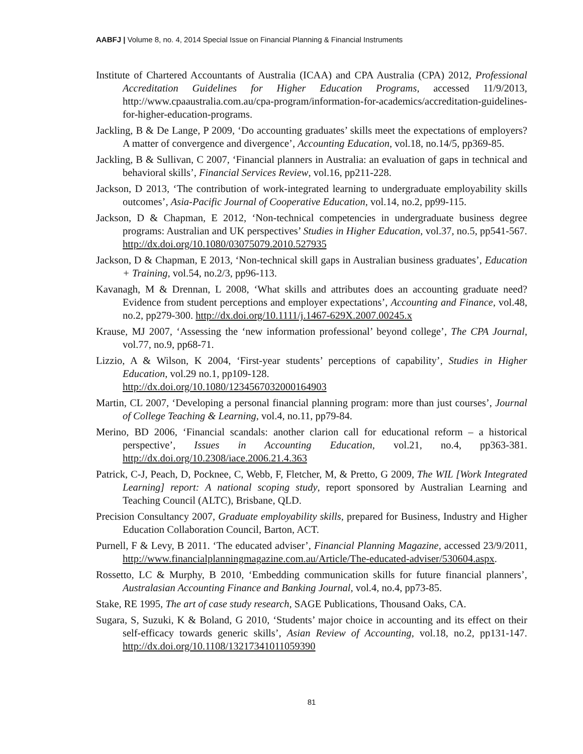AABFJ | Volume 8, no. 4, 2014 Special Issue on Financial Planning & Financial Instruments
Institute of Chartered Accountants of Australia (ICAA) and CPA Australia (CPA) 2012, Professional Accreditation Guidelines for Higher Education Programs, accessed 11/9/2013, http://www.cpaaustralia.com.au/cpa-program/information-for-academics/accreditation-guidelines-for-higher-education-programs.
Jackling, B & De Lange, P 2009, ‘Do accounting graduates’ skills meet the expectations of employers? A matter of convergence and divergence’, Accounting Education, vol.18, no.14/5, pp369-85.
Jackling, B & Sullivan, C 2007, ‘Financial planners in Australia: an evaluation of gaps in technical and behavioral skills’, Financial Services Review, vol.16, pp211-228.
Jackson, D 2013, ‘The contribution of work-integrated learning to undergraduate employability skills outcomes’, Asia-Pacific Journal of Cooperative Education, vol.14, no.2, pp99-115.
Jackson, D & Chapman, E 2012, ‘Non-technical competencies in undergraduate business degree programs: Australian and UK perspectives’ Studies in Higher Education, vol.37, no.5, pp541-567. http://dx.doi.org/10.1080/03075079.2010.527935
Jackson, D & Chapman, E 2013, ‘Non-technical skill gaps in Australian business graduates’, Education + Training, vol.54, no.2/3, pp96-113.
Kavanagh, M & Drennan, L 2008, ‘What skills and attributes does an accounting graduate need? Evidence from student perceptions and employer expectations’, Accounting and Finance, vol.48, no.2, pp279-300. http://dx.doi.org/10.1111/j.1467-629X.2007.00245.x
Krause, MJ 2007, ‘Assessing the ‘new information professional’ beyond college’, The CPA Journal, vol.77, no.9, pp68-71.
Lizzio, A & Wilson, K 2004, ‘First-year students’ perceptions of capability’, Studies in Higher Education, vol.29 no.1, pp109-128.
http://dx.doi.org/10.1080/1234567032000164903
Martin, CL 2007, ‘Developing a personal financial planning program: more than just courses’, Journal of College Teaching & Learning, vol.4, no.11, pp79-84.
Merino, BD 2006, ‘Financial scandals: another clarion call for educational reform – a historical perspective’, Issues in Accounting Education, vol.21, no.4, pp363-381. http://dx.doi.org/10.2308/iace.2006.21.4.363
Patrick, C-J, Peach, D, Pocknee, C, Webb, F, Fletcher, M, & Pretto, G 2009, The WIL [Work Integrated Learning] report: A national scoping study, report sponsored by Australian Learning and Teaching Council (ALTC), Brisbane, QLD.
Precision Consultancy 2007, Graduate employability skills, prepared for Business, Industry and Higher Education Collaboration Council, Barton, ACT.
Purnell, F & Levy, B 2011. ‘The educated adviser’, Financial Planning Magazine, accessed 23/9/2011, http://www.financialplanningmagazine.com.au/Article/The-educated-adviser/530604.aspx.
Rossetto, LC & Murphy, B 2010, ‘Embedding communication skills for future financial planners’, Australasian Accounting Finance and Banking Journal, vol.4, no.4, pp73-85.
Stake, RE 1995, The art of case study research, SAGE Publications, Thousand Oaks, CA.
Sugara, S, Suzuki, K & Boland, G 2010, ‘Students’ major choice in accounting and its effect on their self-efficacy towards generic skills’, Asian Review of Accounting, vol.18, no.2, pp131-147. http://dx.doi.org/10.1108/13217341011059390
81